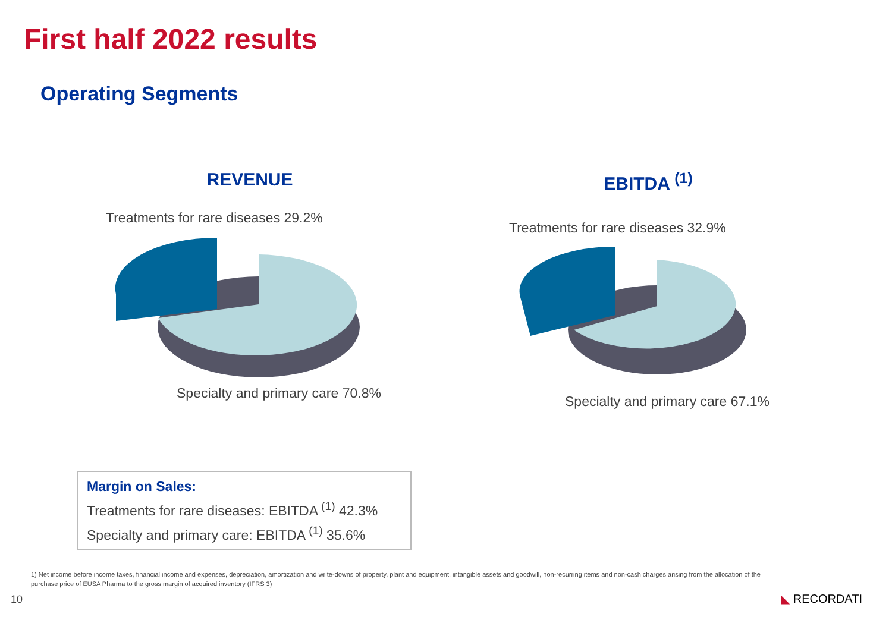First half 2022 results
Operating Segments
REVENUE EBITDA <sup>(1)</sup>
Treatments for rare diseases 29.2%
Specialty and primary care 70.8%
Treatments for rare diseases 32.9%
Specialty and primary care 67.1%
Margin on Sales:
Treatments for rare diseases: EBITDA <sup>(1)</sup> 42.3%
Specialty and primary care: EBITDA <sup>(1)</sup> 35.6%
1) Net income before income taxes, financial income and expenses, depreciation, amortization and write-downs of property, plant and equipment, intangible assets and goodwill, non-recurring items and non-cash charges arising from the allocation of the purchase price of EUSA Pharma to the gross margin of acquired inventory (IFRS 3)
10 ◣ RECORDATI